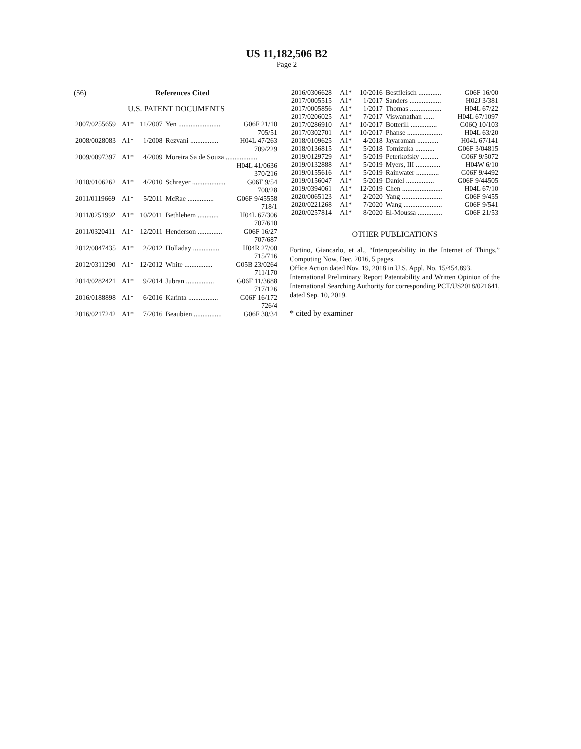US 11,182,506 B2
Page 2
(56) References Cited
U.S. PATENT DOCUMENTS
| 2007/0255659 | A1* | 11/2007 | Yen ........................ | G06F 21/10 |
| 705/51 | | | | |
| 2008/0028083 | A1* | 1/2008 | Rezvani ................ | H04L 47/263 |
| 709/229 | | | | |
| 2009/0097397 | A1* | 4/2009 | Moreira Sa de Souza .................. | |
| H04L 41/0636 | | | | |
| 370/216 | | | | |
| 2010/0106262 | A1* | 4/2010 | Schreyer ................... | G06F 9/54 |
| 700/28 | | | | |
| 2011/0119669 | A1* | 5/2011 | McRae ............... | G06F 9/45558 |
| 718/1 | | | | |
| 2011/0251992 | A1* | 10/2011 | Bethlehem ............ | H04L 67/306 |
| 707/610 | | | | |
| 2011/0320411 | A1* | 12/2011 | Henderson .............. | G06F 16/27 |
| 707/687 | | | | |
| 2012/0047435 | A1* | 2/2012 | Holladay ............... | H04R 27/00 |
| 715/716 | | | | |
| 2012/0311290 | A1* | 12/2012 | White ................ | G05B 23/0264 |
| 711/170 | | | | |
| 2014/0282421 | A1* | 9/2014 | Jubran ................ | G06F 11/3688 |
| 717/126 | | | | |
| 2016/0188898 | A1* | 6/2016 | Karinta ................. | G06F 16/172 |
| 726/4 | | | | |
| 2016/0217242 | A1* | 7/2016 | Beaubien ................ | G06F 30/34 |
| 2016/0306628 | A1* | 10/2016 | Bestfleisch ............. | G06F 16/00 |
| 2017/0005515 | A1* | 1/2017 | Sanders .................. | H02J 3/381 |
| 2017/0005856 | A1* | 1/2017 | Thomas .................. | H04L 67/22 |
| 2017/0206025 | A1* | 7/2017 | Viswanathan ...... | H04L 67/1097 |
| 2017/0286910 | A1* | 10/2017 | Botterill ............... | G06Q 10/103 |
| 2017/0302701 | A1* | 10/2017 | Phanse .................... | H04L 63/20 |
| 2018/0109625 | A1* | 4/2018 | Jayaraman ............ | H04L 67/141 |
| 2018/0136815 | A1* | 5/2018 | Tomizuka ........... | G06F 3/04815 |
| 2019/0129729 | A1* | 5/2019 | Peterkofsky .......... | G06F 9/5072 |
| 2019/0132888 | A1* | 5/2019 | Myers, III .............. | H04W 6/10 |
| 2019/0155616 | A1* | 5/2019 | Rainwater ............. | G06F 9/4492 |
| 2019/0156047 | A1* | 5/2019 | Daniel ................ | G06F 9/44505 |
| 2019/0394061 | A1* | 12/2019 | Chen ....................... | H04L 67/10 |
| 2020/0065123 | A1* | 2/2020 | Yang ....................... | G06F 9/455 |
| 2020/0221268 | A1* | 7/2020 | Wang ...................... | G06F 9/541 |
| 2020/0257814 | A1* | 8/2020 | El-Moussa .............. | G06F 21/53 |
OTHER PUBLICATIONS
Fortino, Giancarlo, et al., “Interoperability in the Internet of Things,” Computing Now, Dec. 2016, 5 pages.
Office Action dated Nov. 19, 2018 in U.S. Appl. No. 15/454,893.
International Preliminary Report Patentability and Written Opinion of the International Searching Authority for corresponding PCT/US2018/021641, dated Sep. 10, 2019.
* cited by examiner